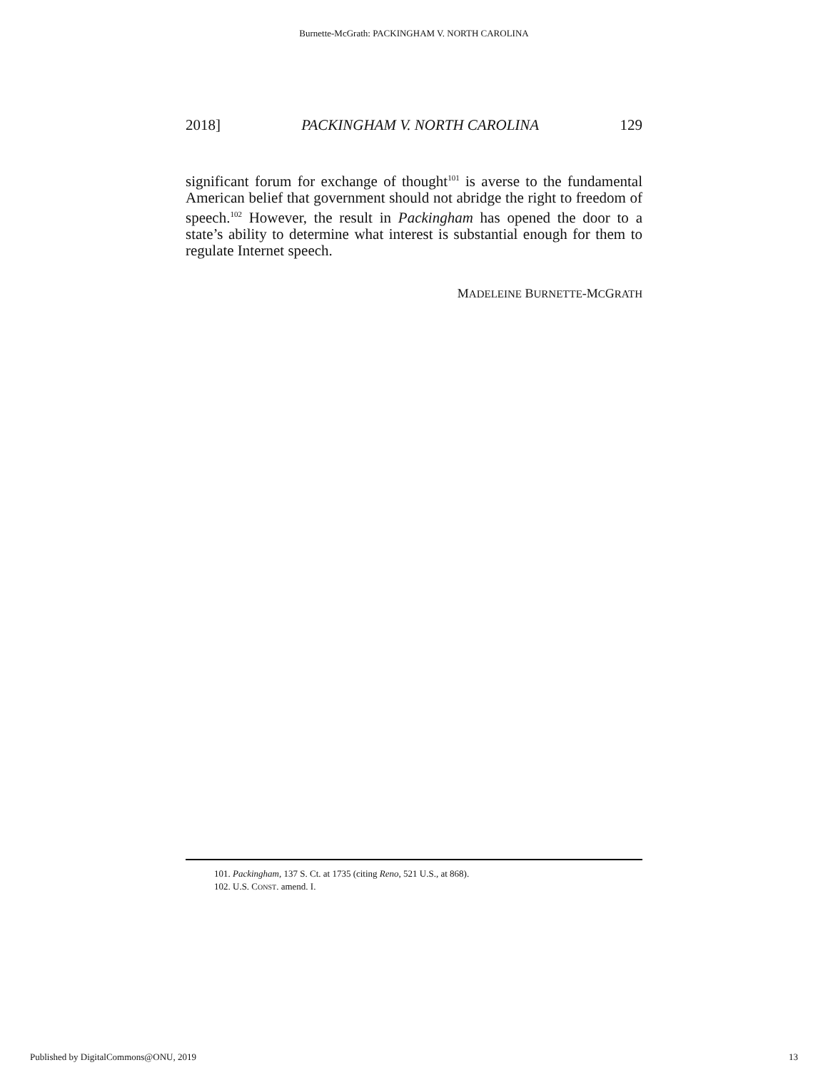Burnette-McGrath: PACKINGHAM V. NORTH CAROLINA
2018] PACKINGHAM V. NORTH CAROLINA 129
significant forum for exchange of thought<sup>101</sup> is averse to the fundamental American belief that government should not abridge the right to freedom of speech.<sup>102</sup> However, the result in Packingham has opened the door to a state’s ability to determine what interest is substantial enough for them to regulate Internet speech.
MADELEINE BURNETTE-MCGRATH
101. Packingham, 137 S. Ct. at 1735 (citing Reno, 521 U.S., at 868).
102. U.S. CONST. amend. I.
Published by DigitalCommons@ONU, 2019 13